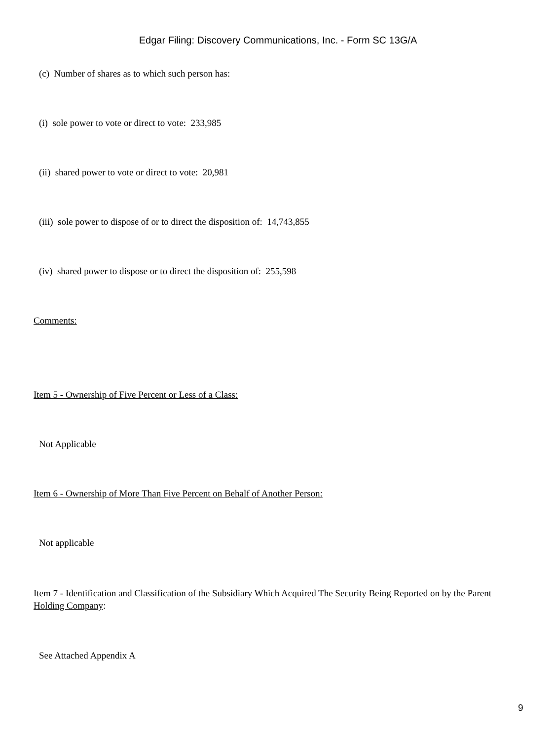Edgar Filing: Discovery Communications, Inc. - Form SC 13G/A
(c) Number of shares as to which such person has:
(i) sole power to vote or direct to vote: 233,985
(ii) shared power to vote or direct to vote: 20,981
(iii) sole power to dispose of or to direct the disposition of: 14,743,855
(iv) shared power to dispose or to direct the disposition of: 255,598
Comments:
Item 5 - Ownership of Five Percent or Less of a Class:
Not Applicable
Item 6 - Ownership of More Than Five Percent on Behalf of Another Person:
Not applicable
Item 7 - Identification and Classification of the Subsidiary Which Acquired The Security Being Reported on by the Parent Holding Company:
See Attached Appendix A
9